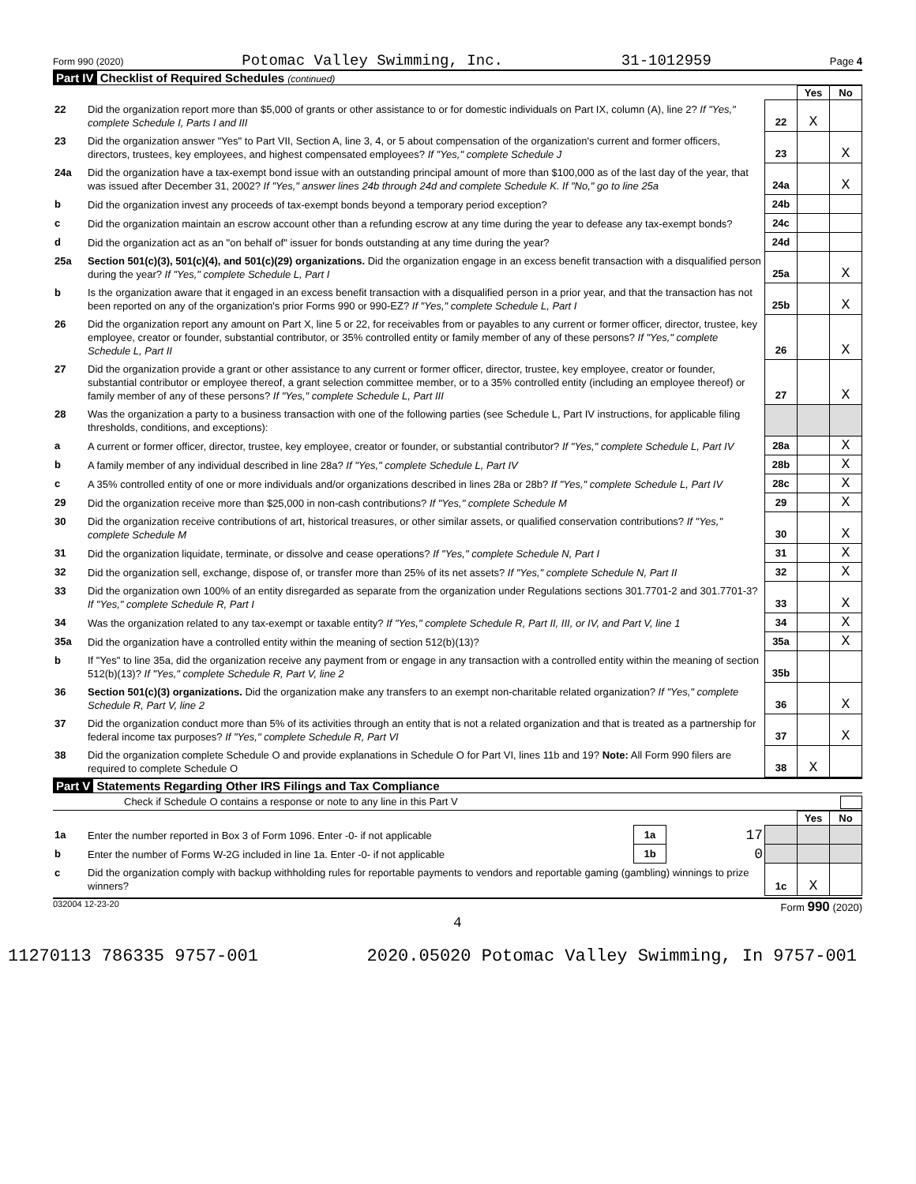Form 990 (2020) Potomac Valley Swimming, Inc. 31-1012959 Page 4
Part IV Checklist of Required Schedules (continued)
| | | | Yes | No |
| 22 | Did the organization report more than $5,000 of grants or other assistance to or for domestic individuals on Part IX, column (A), line 2? If "Yes," complete Schedule I, Parts I and III | 22 | X | |
| 23 | Did the organization answer "Yes" to Part VII, Section A, line 3, 4, or 5 about compensation of the organization's current and former officers, directors, trustees, key employees, and highest compensated employees? If "Yes," complete Schedule J | 23 | | X |
| 24a | Did the organization have a tax-exempt bond issue with an outstanding principal amount of more than $100,000 as of the last day of the year, that was issued after December 31, 2002? If "Yes," answer lines 24b through 24d and complete Schedule K. If "No," go to line 25a | 24a | | X |
| b | Did the organization invest any proceeds of tax-exempt bonds beyond a temporary period exception? | 24b | | |
| c | Did the organization maintain an escrow account other than a refunding escrow at any time during the year to defease any tax-exempt bonds? | 24c | | |
| d | Did the organization act as an "on behalf of" issuer for bonds outstanding at any time during the year? | 24d | | |
| 25a | Section 501(c)(3), 501(c)(4), and 501(c)(29) organizations. Did the organization engage in an excess benefit transaction with a disqualified person during the year? If "Yes," complete Schedule L, Part I | 25a | | X |
| b | Is the organization aware that it engaged in an excess benefit transaction with a disqualified person in a prior year, and that the transaction has not been reported on any of the organization's prior Forms 990 or 990-EZ? If "Yes," complete Schedule L, Part I | 25b | | X |
| 26 | Did the organization report any amount on Part X, line 5 or 22, for receivables from or payables to any current or former officer, director, trustee, key employee, creator or founder, substantial contributor, or 35% controlled entity or family member of any of these persons? If "Yes," complete Schedule L, Part II | 26 | | X |
| 27 | Did the organization provide a grant or other assistance to any current or former officer, director, trustee, key employee, creator or founder, substantial contributor or employee thereof, a grant selection committee member, or to a 35% controlled entity (including an employee thereof) or family member of any of these persons? If "Yes," complete Schedule L, Part III | 27 | | X |
| 28 | Was the organization a party to a business transaction with one of the following parties (see Schedule L, Part IV instructions, for applicable filing thresholds, conditions, and exceptions): | | | |
| a | A current or former officer, director, trustee, key employee, creator or founder, or substantial contributor? If "Yes," complete Schedule L, Part IV | 28a | | X |
| b | A family member of any individual described in line 28a? If "Yes," complete Schedule L, Part IV | 28b | | X |
| c | A 35% controlled entity of one or more individuals and/or organizations described in lines 28a or 28b? If "Yes," complete Schedule L, Part IV | 28c | | X |
| 29 | Did the organization receive more than $25,000 in non-cash contributions? If "Yes," complete Schedule M | 29 | | X |
| 30 | Did the organization receive contributions of art, historical treasures, or other similar assets, or qualified conservation contributions? If "Yes," complete Schedule M | 30 | | X |
| 31 | Did the organization liquidate, terminate, or dissolve and cease operations? If "Yes," complete Schedule N, Part I | 31 | | X |
| 32 | Did the organization sell, exchange, dispose of, or transfer more than 25% of its net assets? If "Yes," complete Schedule N, Part II | 32 | | X |
| 33 | Did the organization own 100% of an entity disregarded as separate from the organization under Regulations sections 301.7701-2 and 301.7701-3? If "Yes," complete Schedule R, Part I | 33 | | X |
| 34 | Was the organization related to any tax-exempt or taxable entity? If "Yes," complete Schedule R, Part II, III, or IV, and Part V, line 1 | 34 | | X |
| 35a | Did the organization have a controlled entity within the meaning of section 512(b)(13)? | 35a | | X |
| b | If "Yes" to line 35a, did the organization receive any payment from or engage in any transaction with a controlled entity within the meaning of section 512(b)(13)? If "Yes," complete Schedule R, Part V, line 2 | 35b | | |
| 36 | Section 501(c)(3) organizations. Did the organization make any transfers to an exempt non-charitable related organization? If "Yes," complete Schedule R, Part V, line 2 | 36 | | X |
| 37 | Did the organization conduct more than 5% of its activities through an entity that is not a related organization and that is treated as a partnership for federal income tax purposes? If "Yes," complete Schedule R, Part VI | 37 | | X |
| 38 | Did the organization complete Schedule O and provide explanations in Schedule O for Part VI, lines 11b and 19? Note: All Form 990 filers are required to complete Schedule O | 38 | X | |
Part V Statements Regarding Other IRS Filings and Tax Compliance
Check if Schedule O contains a response or note to any line in this Part V
| | | | | | Yes | No |
| 1a | Enter the number reported in Box 3 of Form 1096. Enter -0- if not applicable | 1a | 17 | | | |
| b | Enter the number of Forms W-2G included in line 1a. Enter -0- if not applicable | 1b | 0 | | | |
| c | Did the organization comply with backup withholding rules for reportable payments to vendors and reportable gaming (gambling) winnings to prize winners? | | | 1c | X | |
032004 12-23-20 Form 990 (2020)
4
11270113 786335 9757-001 2020.05020 Potomac Valley Swimming, In 9757-001